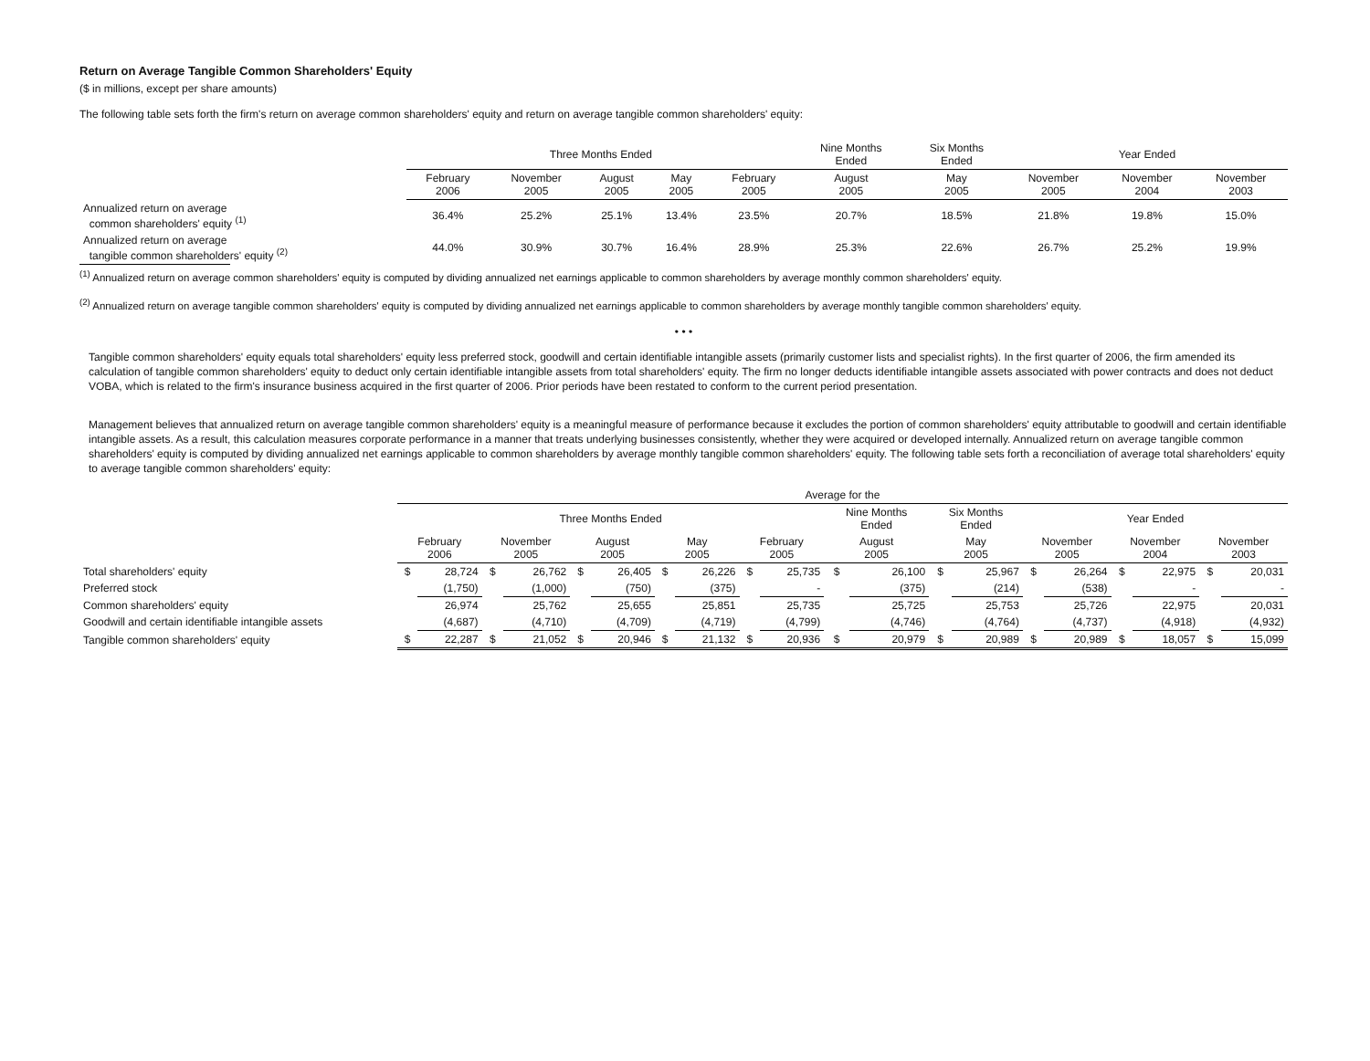Return on Average Tangible Common Shareholders' Equity
($ in millions, except per share amounts)
The following table sets forth the firm's return on average common shareholders' equity and return on average tangible common shareholders' equity:
| | Three Months Ended | | | | | Nine Months Ended | Six Months Ended | Year Ended | | |
| --- | --- | --- | --- | --- | --- | --- | --- | --- | --- | --- |
| | February 2006 | November 2005 | August 2005 | May 2005 | February 2005 | August 2005 | May 2005 | November 2005 | November 2004 | November 2003 |
| Annualized return on average common shareholders' equity <sup>(1)</sup> | 36.4% | 25.2% | 25.1% | 13.4% | 23.5% | 20.7% | 18.5% | 21.8% | 19.8% | 15.0% |
| Annualized return on average tangible common shareholders' equity <sup>(2)</sup> | 44.0% | 30.9% | 30.7% | 16.4% | 28.9% | 25.3% | 22.6% | 26.7% | 25.2% | 19.9% |
<sup>(1)</sup> Annualized return on average common shareholders' equity is computed by dividing annualized net earnings applicable to common shareholders by average monthly common shareholders' equity.
<sup>(2)</sup> Annualized return on average tangible common shareholders' equity is computed by dividing annualized net earnings applicable to common shareholders by average monthly tangible common shareholders' equity.
• • •
Tangible common shareholders' equity equals total shareholders' equity less preferred stock, goodwill and certain identifiable intangible assets (primarily customer lists and specialist rights). In the first quarter of 2006, the firm amended its calculation of tangible common shareholders' equity to deduct only certain identifiable intangible assets from total shareholders' equity. The firm no longer deducts identifiable intangible assets associated with power contracts and does not deduct VOBA, which is related to the firm's insurance business acquired in the first quarter of 2006. Prior periods have been restated to conform to the current period presentation.
Management believes that annualized return on average tangible common shareholders' equity is a meaningful measure of performance because it excludes the portion of common shareholders' equity attributable to goodwill and certain identifiable intangible assets. As a result, this calculation measures corporate performance in a manner that treats underlying businesses consistently, whether they were acquired or developed internally. Annualized return on average tangible common shareholders' equity is computed by dividing annualized net earnings applicable to common shareholders by average monthly tangible common shareholders' equity. The following table sets forth a reconciliation of average total shareholders' equity to average tangible common shareholders' equity:
| | Average for the | | | | | | | | | | | | | | | | | | | |
| --- | --- | --- | --- | --- | --- | --- | --- | --- | --- | --- | --- | --- | --- | --- | --- | --- | --- | --- | --- | --- |
| | Three Months Ended | | | | | | | | | | Nine Months Ended | | Six Months Ended | | Year Ended | | | | | |
| | February 2006 | | November 2005 | | August 2005 | | May 2005 | | February 2005 | | August 2005 | | May 2005 | | November 2005 | | November 2004 | | November 2003 | |
| Total shareholders' equity | $ | 28,724 | $ | 26,762 | $ | 26,405 | $ | 26,226 | $ | 25,735 | $ | 26,100 | $ | 25,967 | $ | 26,264 | $ | 22,975 | $ | 20,031 |
| Preferred stock | | (1,750) | | (1,000) | | (750) | | (375) | | - | | (375) | | (214) | | (538) | | - | | - |
| Common shareholders' equity | | 26,974 | | 25,762 | | 25,655 | | 25,851 | | 25,735 | | 25,725 | | 25,753 | | 25,726 | | 22,975 | | 20,031 |
| Goodwill and certain identifiable intangible assets | | (4,687) | | (4,710) | | (4,709) | | (4,719) | | (4,799) | | (4,746) | | (4,764) | | (4,737) | | (4,918) | | (4,932) |
| Tangible common shareholders' equity | $ | 22,287 | $ | 21,052 | $ | 20,946 | $ | 21,132 | $ | 20,936 | $ | 20,979 | $ | 20,989 | $ | 20,989 | $ | 18,057 | $ | 15,099 |